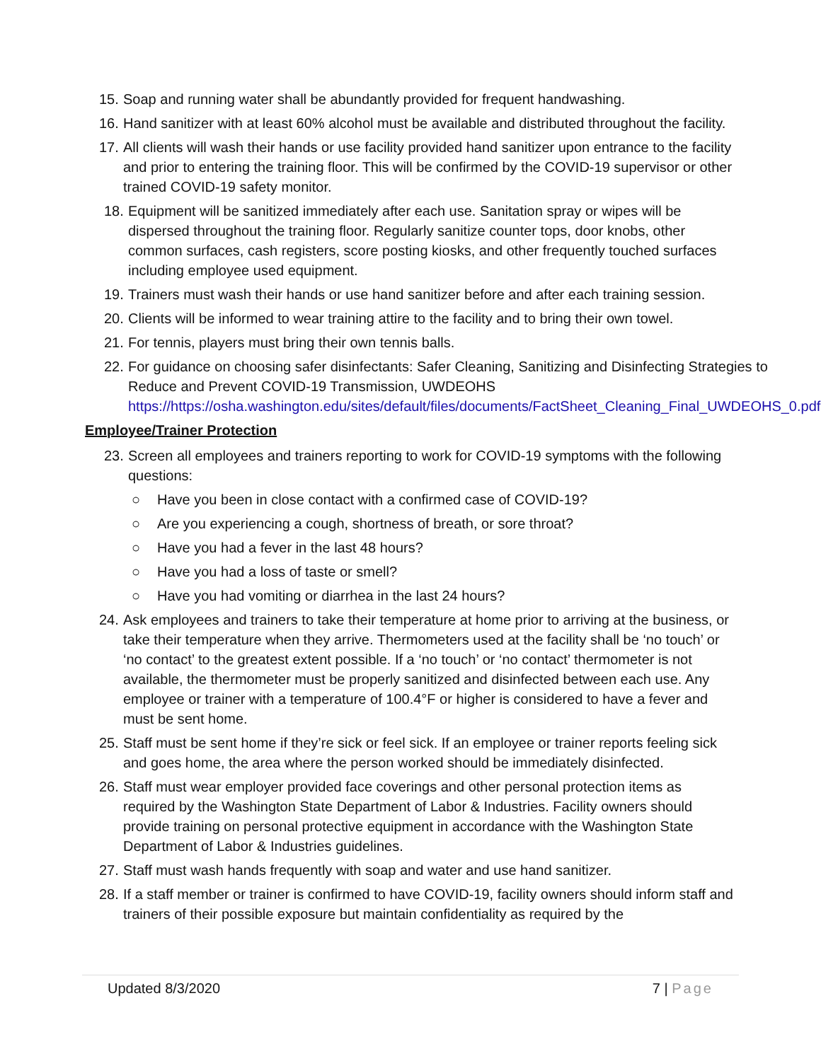15. Soap and running water shall be abundantly provided for frequent handwashing.
16. Hand sanitizer with at least 60% alcohol must be available and distributed throughout the facility.
17. All clients will wash their hands or use facility provided hand sanitizer upon entrance to the facility and prior to entering the training floor. This will be confirmed by the COVID-19 supervisor or other trained COVID-19 safety monitor.
18. Equipment will be sanitized immediately after each use. Sanitation spray or wipes will be dispersed throughout the training floor. Regularly sanitize counter tops, door knobs, other common surfaces, cash registers, score posting kiosks, and other frequently touched surfaces including employee used equipment.
19. Trainers must wash their hands or use hand sanitizer before and after each training session.
20. Clients will be informed to wear training attire to the facility and to bring their own towel.
21. For tennis, players must bring their own tennis balls.
22. For guidance on choosing safer disinfectants: Safer Cleaning, Sanitizing and Disinfecting Strategies to Reduce and Prevent COVID-19 Transmission, UWDEOHS https://https://osha.washington.edu/sites/default/files/documents/FactSheet_Cleaning_Final_UWDEOHS_0.pdf
Employee/Trainer Protection
23. Screen all employees and trainers reporting to work for COVID-19 symptoms with the following questions:
○ Have you been in close contact with a confirmed case of COVID-19?
○ Are you experiencing a cough, shortness of breath, or sore throat?
○ Have you had a fever in the last 48 hours?
○ Have you had a loss of taste or smell?
○ Have you had vomiting or diarrhea in the last 24 hours?
24. Ask employees and trainers to take their temperature at home prior to arriving at the business, or take their temperature when they arrive. Thermometers used at the facility shall be ‘no touch’ or ‘no contact’ to the greatest extent possible. If a ‘no touch’ or ‘no contact’ thermometer is not available, the thermometer must be properly sanitized and disinfected between each use. Any employee or trainer with a temperature of 100.4°F or higher is considered to have a fever and must be sent home.
25. Staff must be sent home if they’re sick or feel sick. If an employee or trainer reports feeling sick and goes home, the area where the person worked should be immediately disinfected.
26. Staff must wear employer provided face coverings and other personal protection items as required by the Washington State Department of Labor & Industries. Facility owners should provide training on personal protective equipment in accordance with the Washington State Department of Labor & Industries guidelines.
27. Staff must wash hands frequently with soap and water and use hand sanitizer.
28. If a staff member or trainer is confirmed to have COVID-19, facility owners should inform staff and trainers of their possible exposure but maintain confidentiality as required by the
Updated 8/3/2020 7 | Page